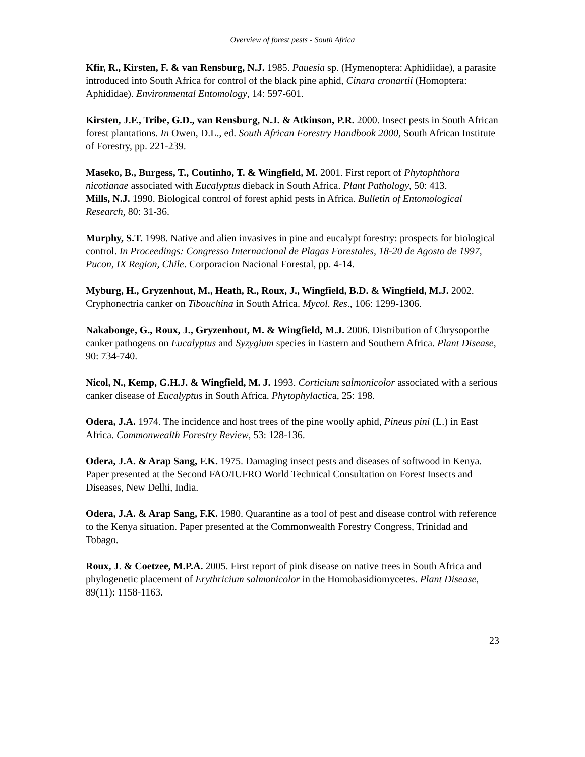Overview of forest pests - South Africa
Kfir, R., Kirsten, F. & van Rensburg, N.J. 1985. Pauesia sp. (Hymenoptera: Aphidiidae), a parasite introduced into South Africa for control of the black pine aphid, Cinara cronartii (Homoptera: Aphididae). Environmental Entomology, 14: 597-601.
Kirsten, J.F., Tribe, G.D., van Rensburg, N.J. & Atkinson, P.R. 2000. Insect pests in South African forest plantations. In Owen, D.L., ed. South African Forestry Handbook 2000, South African Institute of Forestry, pp. 221-239.
Maseko, B., Burgess, T., Coutinho, T. & Wingfield, M. 2001. First report of Phytophthora nicotianae associated with Eucalyptus dieback in South Africa. Plant Pathology, 50: 413.
Mills, N.J. 1990. Biological control of forest aphid pests in Africa. Bulletin of Entomological Research, 80: 31-36.
Murphy, S.T. 1998. Native and alien invasives in pine and eucalypt forestry: prospects for biological control. In Proceedings: Congresso Internacional de Plagas Forestales, 18-20 de Agosto de 1997, Pucon, IX Region, Chile. Corporacion Nacional Forestal, pp. 4-14.
Myburg, H., Gryzenhout, M., Heath, R., Roux, J., Wingfield, B.D. & Wingfield, M.J. 2002. Cryphonectria canker on Tibouchina in South Africa. Mycol. Res., 106: 1299-1306.
Nakabonge, G., Roux, J., Gryzenhout, M. & Wingfield, M.J. 2006. Distribution of Chrysoporthe canker pathogens on Eucalyptus and Syzygium species in Eastern and Southern Africa. Plant Disease, 90: 734-740.
Nicol, N., Kemp, G.H.J. & Wingfield, M. J. 1993. Corticium salmonicolor associated with a serious canker disease of Eucalyptus in South Africa. Phytophylactica, 25: 198.
Odera, J.A. 1974. The incidence and host trees of the pine woolly aphid, Pineus pini (L.) in East Africa. Commonwealth Forestry Review, 53: 128-136.
Odera, J.A. & Arap Sang, F.K. 1975. Damaging insect pests and diseases of softwood in Kenya. Paper presented at the Second FAO/IUFRO World Technical Consultation on Forest Insects and Diseases, New Delhi, India.
Odera, J.A. & Arap Sang, F.K. 1980. Quarantine as a tool of pest and disease control with reference to the Kenya situation. Paper presented at the Commonwealth Forestry Congress, Trinidad and Tobago.
Roux, J. & Coetzee, M.P.A. 2005. First report of pink disease on native trees in South Africa and phylogenetic placement of Erythricium salmonicolor in the Homobasidiomycetes. Plant Disease, 89(11): 1158-1163.
23